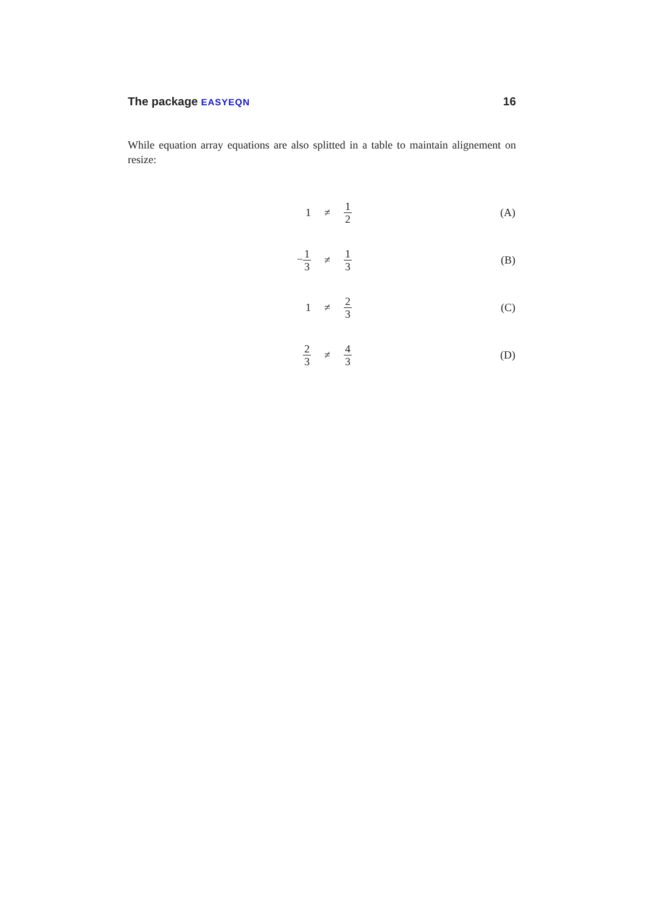The package EASYEQN 16
While equation array equations are also splitted in a table to maintain alignement on resize:
| 1 | ≠ | 1 2 | (A) |
| − 1 3 | ≠ | 1 3 | (B) |
| 1 | ≠ | 2 3 | (C) |
| 2 3 | ≠ | 4 3 | (D) |